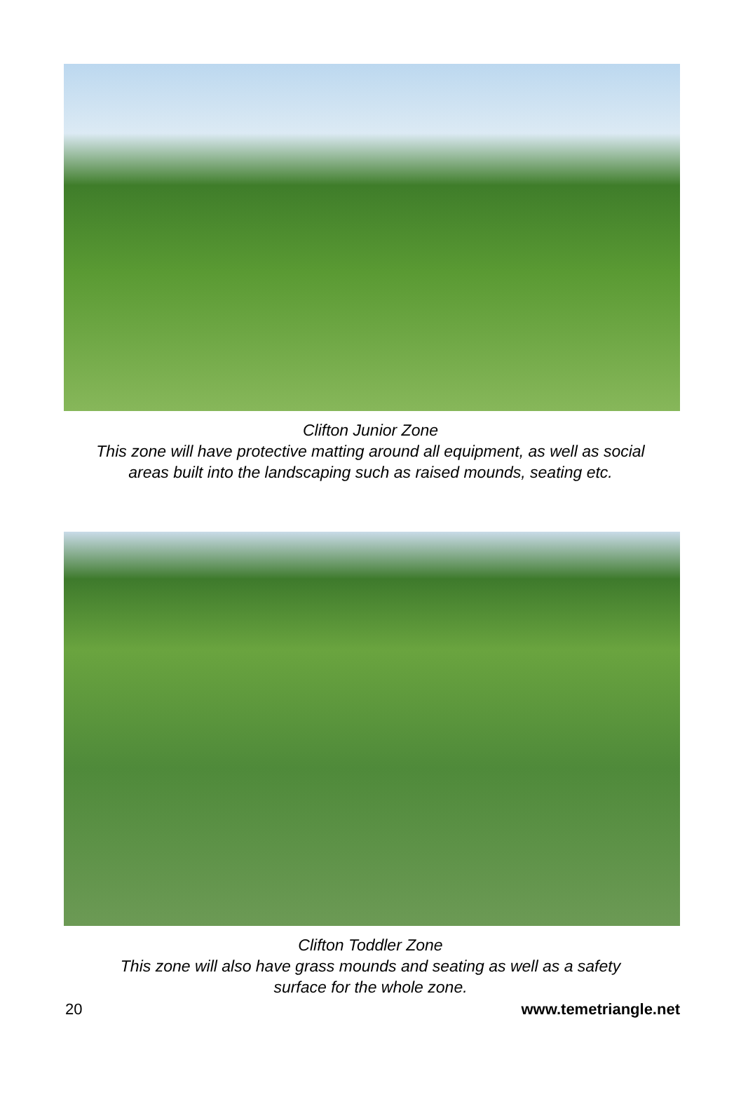Clifton Junior Zone
This zone will have protective matting around all equipment, as well as social
areas built into the landscaping such as raised mounds, seating etc.
Clifton Toddler Zone
This zone will also have grass mounds and seating as well as a safety
surface for the whole zone.
20 www.temetriangle.net